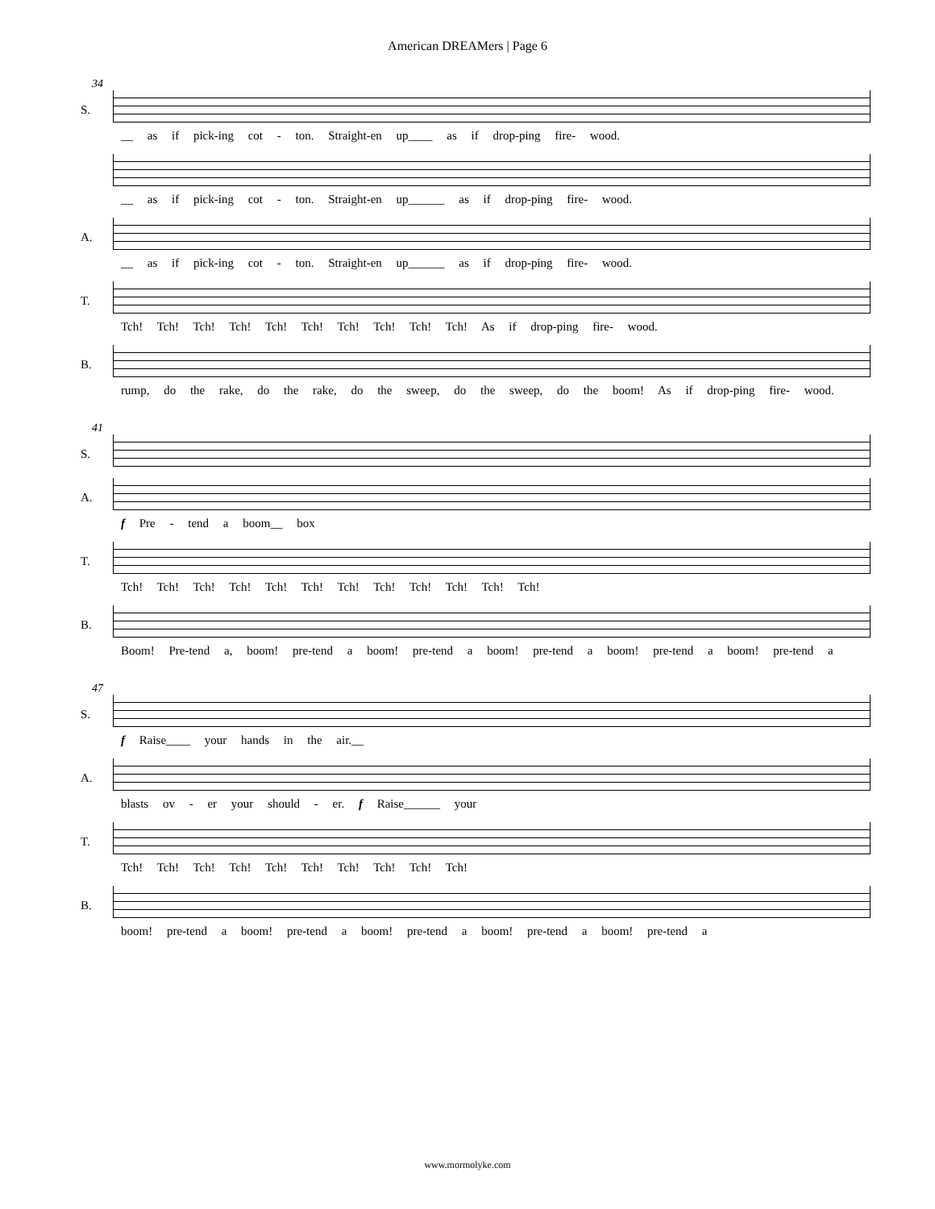American DREAMers | Page 6
34
S.
__ as if pick-ing cot - ton. Straight-en up____ as if drop-ping fire- wood.
__ as if pick-ing cot - ton. Straight-en up______ as if drop-ping fire- wood.
A.
__ as if pick-ing cot - ton. Straight-en up______ as if drop-ping fire- wood.
T.
Tch! Tch! Tch! Tch! Tch! Tch! Tch! Tch! Tch! Tch! As if drop-ping fire- wood.
B.
rump, do the rake, do the rake, do the sweep, do the sweep, do the boom! As if drop-ping fire- wood.
41
S.
A.
f Pre - tend a boom__ box
T.
Tch! Tch! Tch! Tch! Tch! Tch! Tch! Tch! Tch! Tch! Tch! Tch!
B.
Boom! Pre-tend a, boom! pre-tend a boom! pre-tend a boom! pre-tend a boom! pre-tend a boom! pre-tend a
47
S.
f Raise____ your hands in the air.__
A.
blasts ov - er your should - er. f Raise______ your
T.
Tch! Tch! Tch! Tch! Tch! Tch! Tch! Tch! Tch! Tch!
B.
boom! pre-tend a boom! pre-tend a boom! pre-tend a boom! pre-tend a boom! pre-tend a
www.mormolyke.com